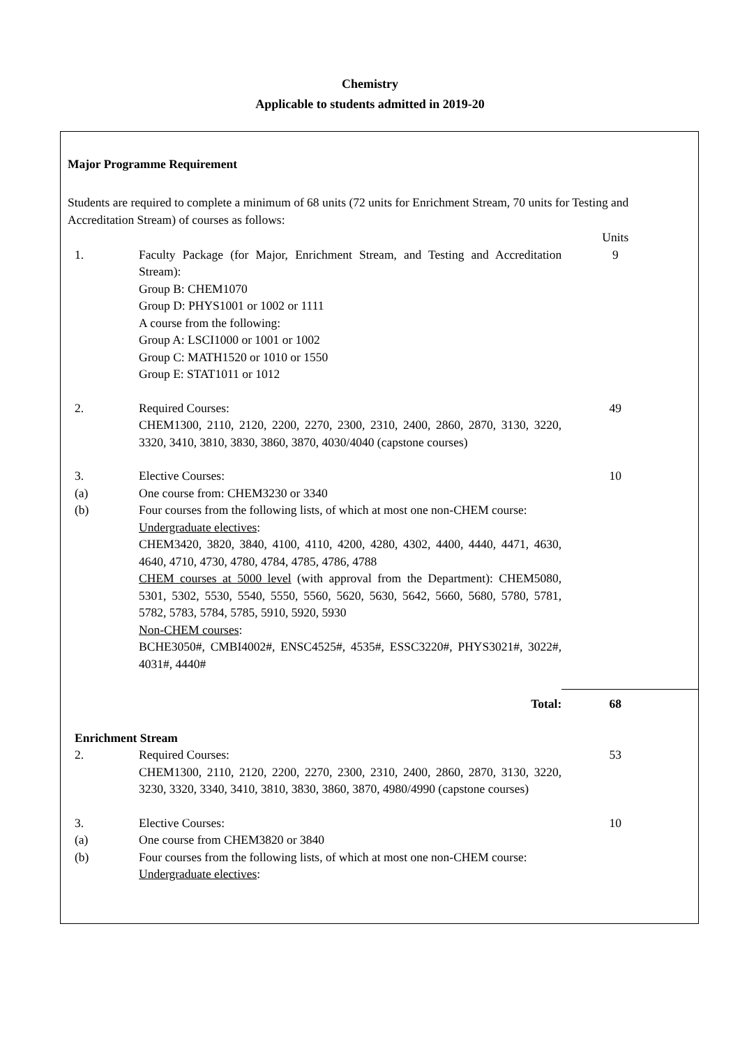Chemistry
Applicable to students admitted in 2019-20
Major Programme Requirement
Students are required to complete a minimum of 68 units (72 units for Enrichment Stream, 70 units for Testing and Accreditation Stream) of courses as follows:
| | | Units | |
| 1. | Faculty Package (for Major, Enrichment Stream, and Testing and Accreditation Stream): Group B: CHEM1070 Group D: PHYS1001 or 1002 or 1111 A course from the following: Group A: LSCI1000 or 1001 or 1002 Group C: MATH1520 or 1010 or 1550 Group E: STAT1011 or 1012 | 9 | |
| 2. | Required Courses: CHEM1300, 2110, 2120, 2200, 2270, 2300, 2310, 2400, 2860, 2870, 3130, 3220, 3320, 3410, 3810, 3830, 3860, 3870, 4030/4040 (capstone courses) | 49 | |
| 3. | Elective Courses: | 10 | |
| (a) | One course from: CHEM3230 or 3340 | | |
| (b) | Four courses from the following lists, of which at most one non-CHEM course: Undergraduate electives : CHEM3420, 3820, 3840, 4100, 4110, 4200, 4280, 4302, 4400, 4440, 4471, 4630, 4640, 4710, 4730, 4780, 4784, 4785, 4786, 4788 CHEM courses at 5000 level (with approval from the Department): CHEM5080, 5301, 5302, 5530, 5540, 5550, 5560, 5620, 5630, 5642, 5660, 5680, 5780, 5781, 5782, 5783, 5784, 5785, 5910, 5920, 5930 Non-CHEM courses : BCHE3050#, CMBI4002#, ENSC4525#, 4535#, ESSC3220#, PHYS3021#, 3022#, 4031#, 4440# | | |
| | Total: | 68 | |
| Enrichment Stream | | | |
| 2. | Required Courses: CHEM1300, 2110, 2120, 2200, 2270, 2300, 2310, 2400, 2860, 2870, 3130, 3220, 3230, 3320, 3340, 3410, 3810, 3830, 3860, 3870, 4980/4990 (capstone courses) | 53 | |
| 3. | Elective Courses: | 10 | |
| (a) | One course from CHEM3820 or 3840 | | |
| (b) | Four courses from the following lists, of which at most one non-CHEM course: Undergraduate electives : | | |